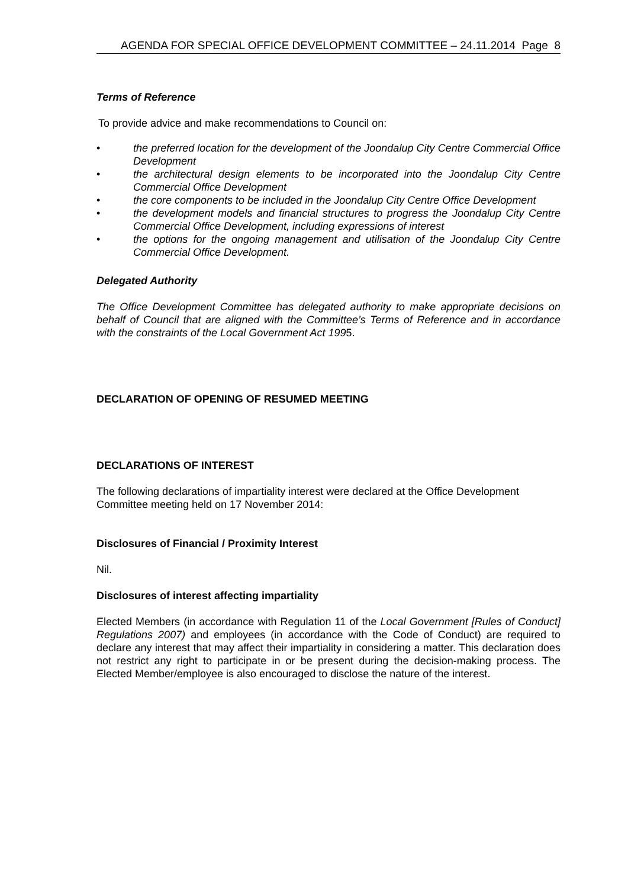AGENDA FOR SPECIAL OFFICE DEVELOPMENT COMMITTEE – 24.11.2014 Page 8
Terms of Reference
To provide advice and make recommendations to Council on:
• the preferred location for the development of the Joondalup City Centre Commercial Office Development
• the architectural design elements to be incorporated into the Joondalup City Centre Commercial Office Development
• the core components to be included in the Joondalup City Centre Office Development
• the development models and financial structures to progress the Joondalup City Centre Commercial Office Development, including expressions of interest
• the options for the ongoing management and utilisation of the Joondalup City Centre Commercial Office Development.
Delegated Authority
The Office Development Committee has delegated authority to make appropriate decisions on behalf of Council that are aligned with the Committee’s Terms of Reference and in accordance with the constraints of the Local Government Act 1995.
DECLARATION OF OPENING OF RESUMED MEETING
DECLARATIONS OF INTEREST
The following declarations of impartiality interest were declared at the Office Development Committee meeting held on 17 November 2014:
Disclosures of Financial / Proximity Interest
Nil.
Disclosures of interest affecting impartiality
Elected Members (in accordance with Regulation 11 of the Local Government [Rules of Conduct] Regulations 2007) and employees (in accordance with the Code of Conduct) are required to declare any interest that may affect their impartiality in considering a matter. This declaration does not restrict any right to participate in or be present during the decision-making process. The Elected Member/employee is also encouraged to disclose the nature of the interest.